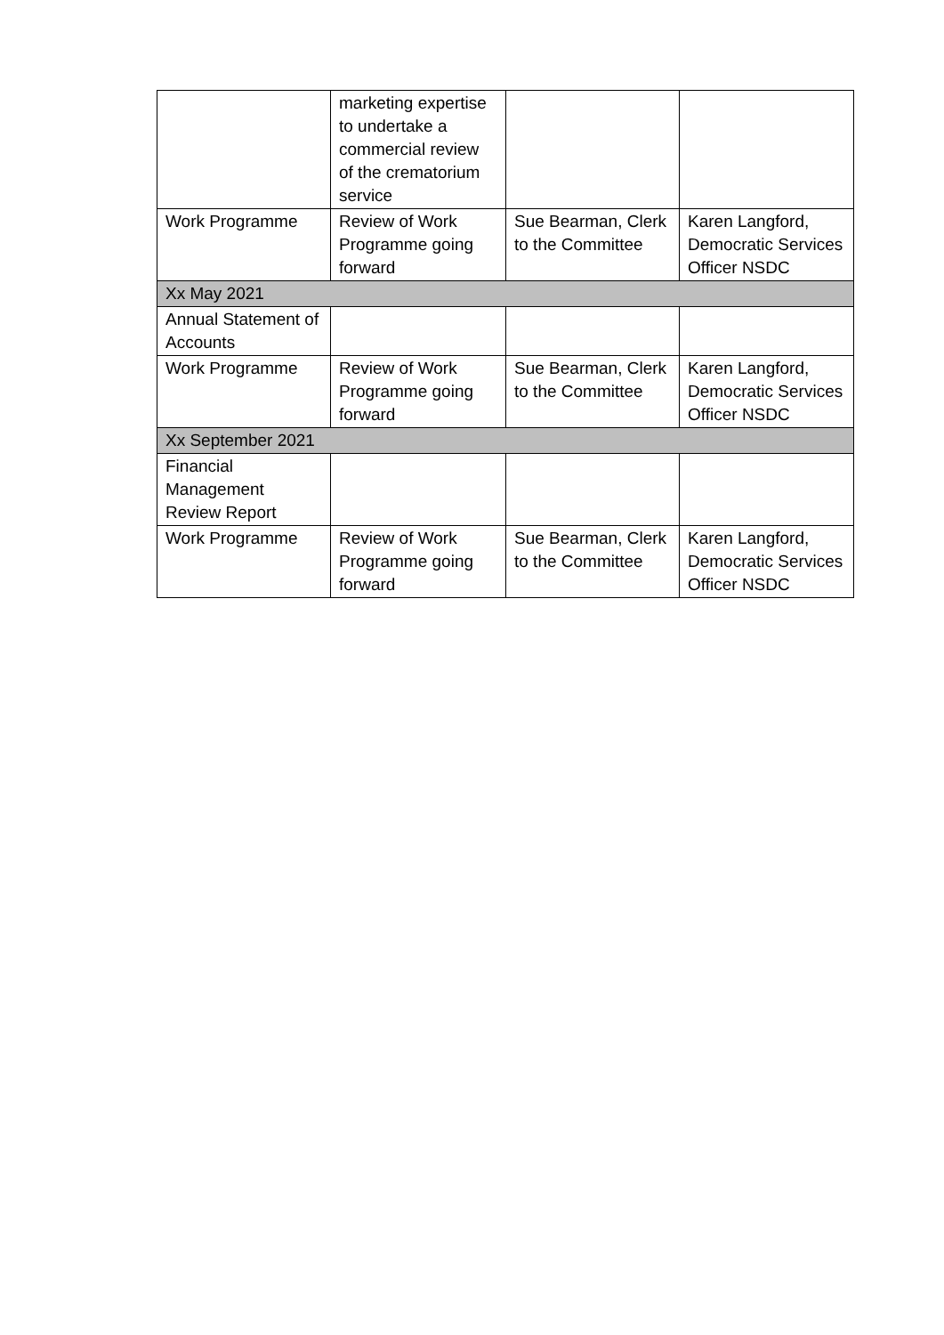| | marketing expertise to undertake a commercial review of the crematorium service | | |
| Work Programme | Review of Work Programme going forward | Sue Bearman, Clerk to the Committee | Karen Langford, Democratic Services Officer NSDC |
| Xx May 2021 | | | |
| Annual Statement of Accounts | | | |
| Work Programme | Review of Work Programme going forward | Sue Bearman, Clerk to the Committee | Karen Langford, Democratic Services Officer NSDC |
| Xx September 2021 | | | |
| Financial Management Review Report | | | |
| Work Programme | Review of Work Programme going forward | Sue Bearman, Clerk to the Committee | Karen Langford, Democratic Services Officer NSDC |